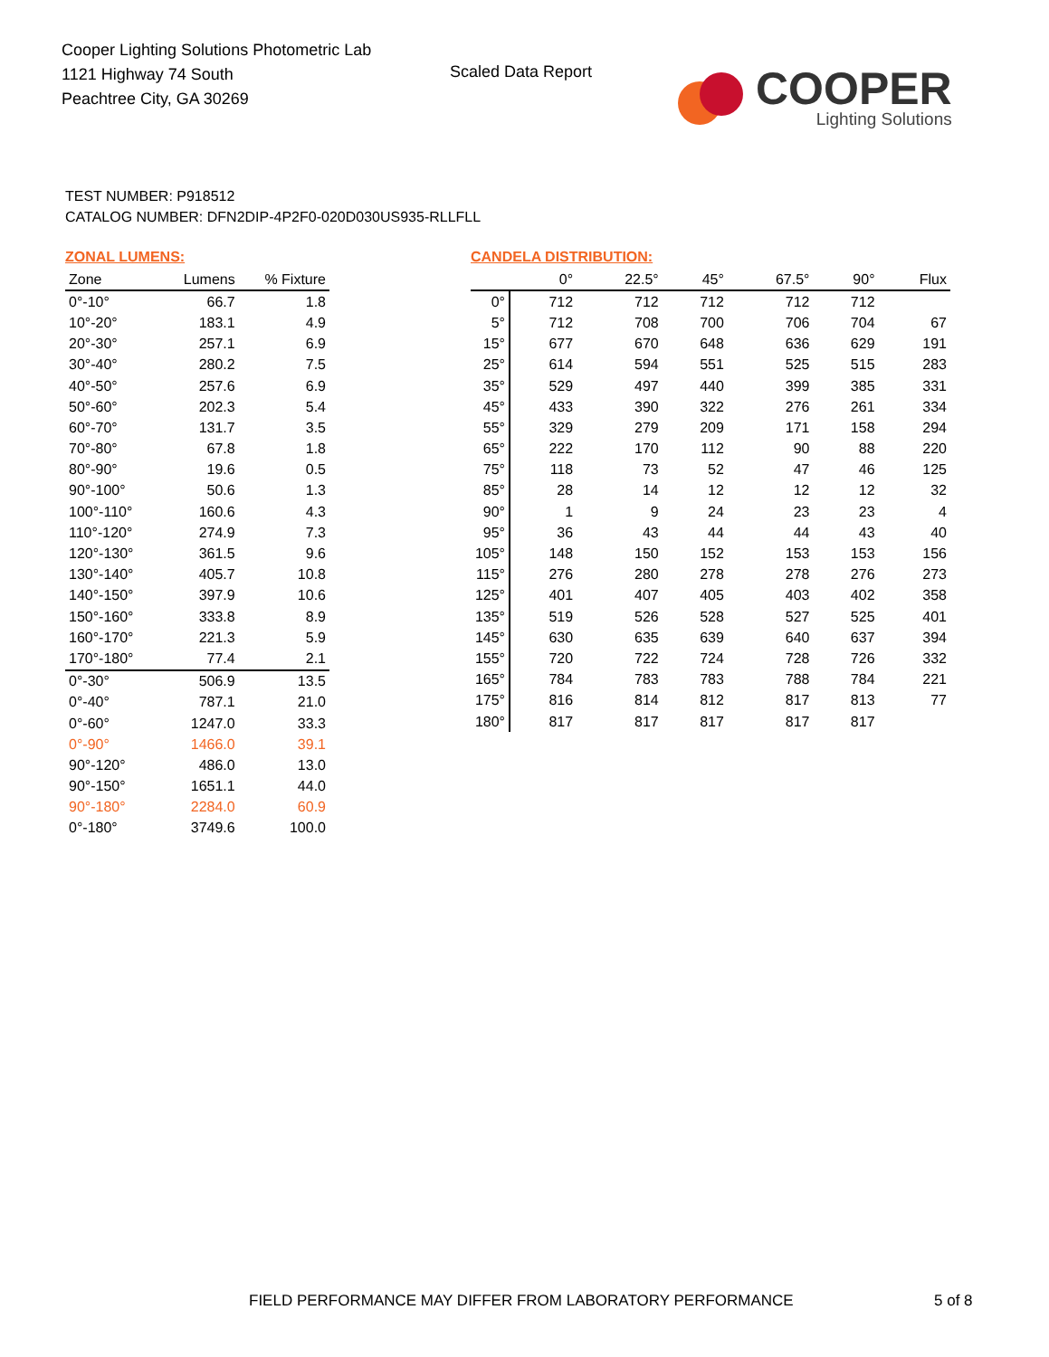Cooper Lighting Solutions Photometric Lab
1121 Highway 74 South
Peachtree City, GA 30269
Scaled Data Report
COOPER
Lighting Solutions
TEST NUMBER: P918512
CATALOG NUMBER: DFN2DIP-4P2F0-020D030US935-RLLFLL
ZONAL LUMENS:
| Zone | Lumens | % Fixture |
| --- | --- | --- |
| 0°-10° | 66.7 | 1.8 |
| 10°-20° | 183.1 | 4.9 |
| 20°-30° | 257.1 | 6.9 |
| 30°-40° | 280.2 | 7.5 |
| 40°-50° | 257.6 | 6.9 |
| 50°-60° | 202.3 | 5.4 |
| 60°-70° | 131.7 | 3.5 |
| 70°-80° | 67.8 | 1.8 |
| 80°-90° | 19.6 | 0.5 |
| 90°-100° | 50.6 | 1.3 |
| 100°-110° | 160.6 | 4.3 |
| 110°-120° | 274.9 | 7.3 |
| 120°-130° | 361.5 | 9.6 |
| 130°-140° | 405.7 | 10.8 |
| 140°-150° | 397.9 | 10.6 |
| 150°-160° | 333.8 | 8.9 |
| 160°-170° | 221.3 | 5.9 |
| 170°-180° | 77.4 | 2.1 |
| 0°-30° | 506.9 | 13.5 |
| 0°-40° | 787.1 | 21.0 |
| 0°-60° | 1247.0 | 33.3 |
| 0°-90° | 1466.0 | 39.1 |
| 90°-120° | 486.0 | 13.0 |
| 90°-150° | 1651.1 | 44.0 |
| 90°-180° | 2284.0 | 60.9 |
| 0°-180° | 3749.6 | 100.0 |
CANDELA DISTRIBUTION:
| | 0° | 22.5° | 45° | 67.5° | 90° | Flux |
| --- | --- | --- | --- | --- | --- | --- |
| 0° | 712 | 712 | 712 | 712 | 712 | |
| 5° | 712 | 708 | 700 | 706 | 704 | 67 |
| 15° | 677 | 670 | 648 | 636 | 629 | 191 |
| 25° | 614 | 594 | 551 | 525 | 515 | 283 |
| 35° | 529 | 497 | 440 | 399 | 385 | 331 |
| 45° | 433 | 390 | 322 | 276 | 261 | 334 |
| 55° | 329 | 279 | 209 | 171 | 158 | 294 |
| 65° | 222 | 170 | 112 | 90 | 88 | 220 |
| 75° | 118 | 73 | 52 | 47 | 46 | 125 |
| 85° | 28 | 14 | 12 | 12 | 12 | 32 |
| 90° | 1 | 9 | 24 | 23 | 23 | 4 |
| 95° | 36 | 43 | 44 | 44 | 43 | 40 |
| 105° | 148 | 150 | 152 | 153 | 153 | 156 |
| 115° | 276 | 280 | 278 | 278 | 276 | 273 |
| 125° | 401 | 407 | 405 | 403 | 402 | 358 |
| 135° | 519 | 526 | 528 | 527 | 525 | 401 |
| 145° | 630 | 635 | 639 | 640 | 637 | 394 |
| 155° | 720 | 722 | 724 | 728 | 726 | 332 |
| 165° | 784 | 783 | 783 | 788 | 784 | 221 |
| 175° | 816 | 814 | 812 | 817 | 813 | 77 |
| 180° | 817 | 817 | 817 | 817 | 817 | |
FIELD PERFORMANCE MAY DIFFER FROM LABORATORY PERFORMANCE
5 of 8